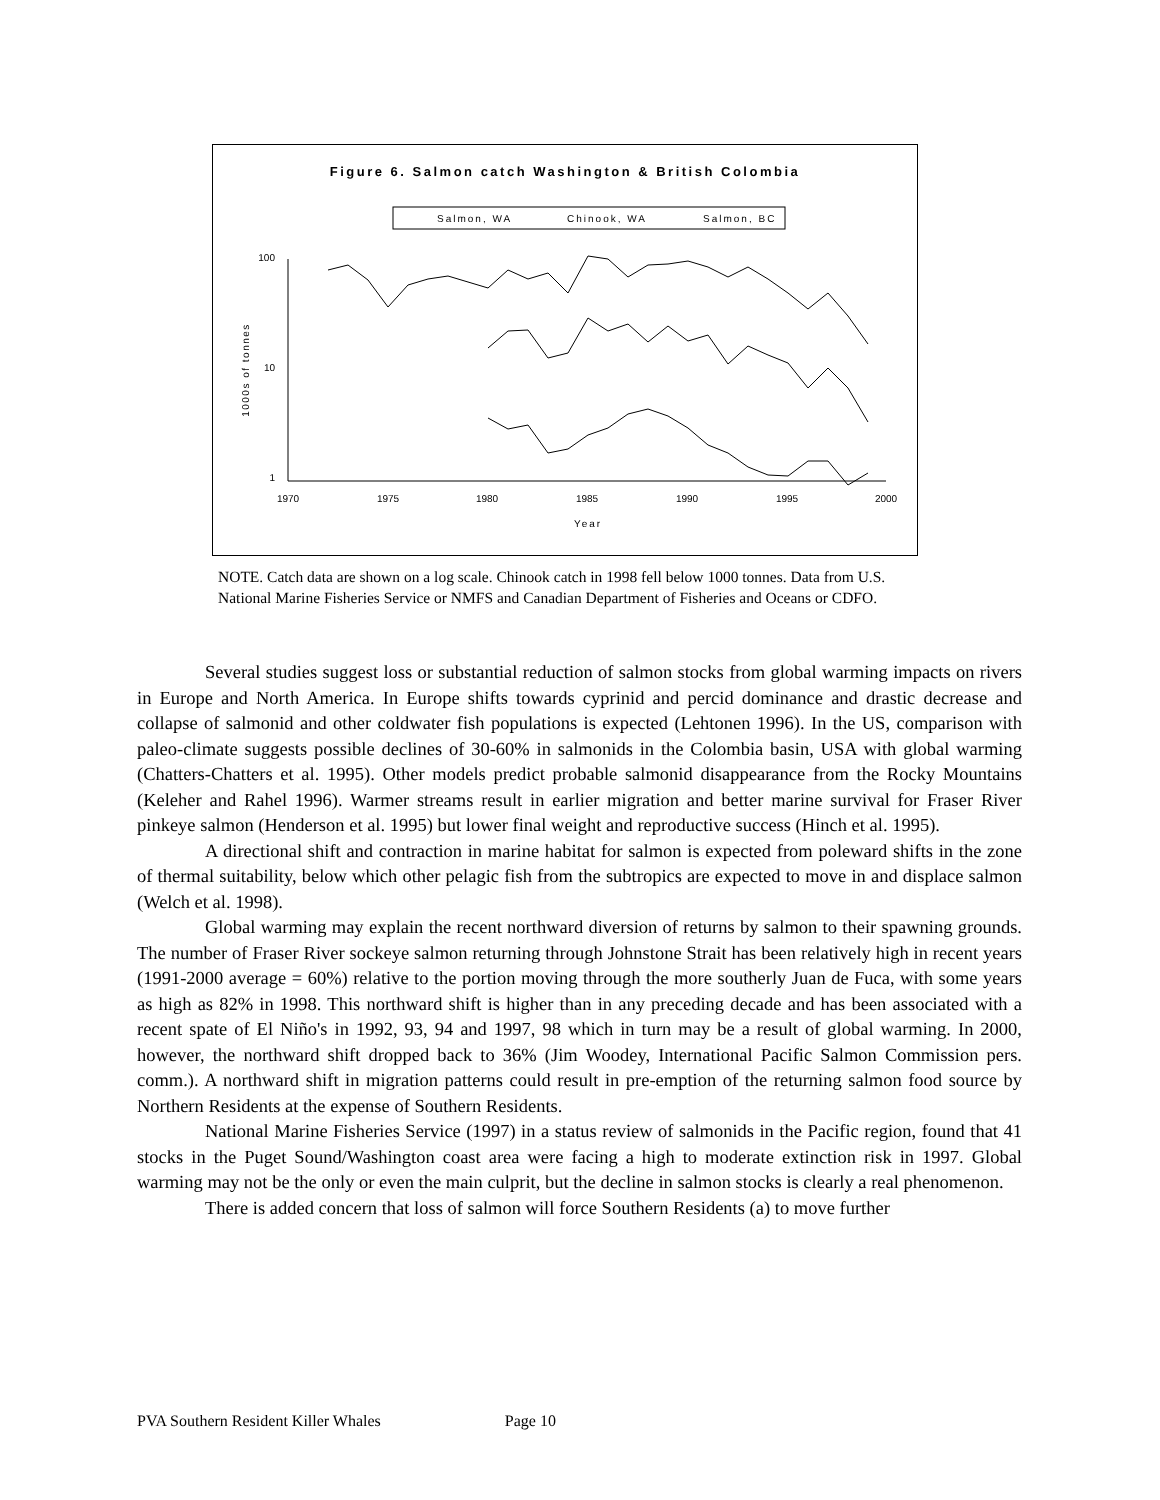Figure 6. Salmon catch Washington & British Colombia
Salmon, WA
Chinook, WA
Salmon, BC
100
10
1
1000s of tonnes
1970
1975
1980
1985
1990
1995
2000
Year
NOTE. Catch data are shown on a log scale. Chinook catch in 1998 fell below 1000 tonnes. Data from U.S. National Marine Fisheries Service or NMFS and Canadian Department of Fisheries and Oceans or CDFO.
Several studies suggest loss or substantial reduction of salmon stocks from global warming impacts on rivers in Europe and North America. In Europe shifts towards cyprinid and percid dominance and drastic decrease and collapse of salmonid and other coldwater fish populations is expected (Lehtonen 1996). In the US, comparison with paleo-climate suggests possible declines of 30-60% in salmonids in the Colombia basin, USA with global warming (Chatters-Chatters et al. 1995). Other models predict probable salmonid disappearance from the Rocky Mountains (Keleher and Rahel 1996). Warmer streams result in earlier migration and better marine survival for Fraser River pinkeye salmon (Henderson et al. 1995) but lower final weight and reproductive success (Hinch et al. 1995).
A directional shift and contraction in marine habitat for salmon is expected from poleward shifts in the zone of thermal suitability, below which other pelagic fish from the subtropics are expected to move in and displace salmon (Welch et al. 1998).
Global warming may explain the recent northward diversion of returns by salmon to their spawning grounds. The number of Fraser River sockeye salmon returning through Johnstone Strait has been relatively high in recent years (1991-2000 average = 60%) relative to the portion moving through the more southerly Juan de Fuca, with some years as high as 82% in 1998. This northward shift is higher than in any preceding decade and has been associated with a recent spate of El Niño's in 1992, 93, 94 and 1997, 98 which in turn may be a result of global warming. In 2000, however, the northward shift dropped back to 36% (Jim Woodey, International Pacific Salmon Commission pers. comm.). A northward shift in migration patterns could result in pre-emption of the returning salmon food source by Northern Residents at the expense of Southern Residents.
National Marine Fisheries Service (1997) in a status review of salmonids in the Pacific region, found that 41 stocks in the Puget Sound/Washington coast area were facing a high to moderate extinction risk in 1997. Global warming may not be the only or even the main culprit, but the decline in salmon stocks is clearly a real phenomenon.
There is added concern that loss of salmon will force Southern Residents (a) to move further
PVA Southern Resident Killer Whales Page 10